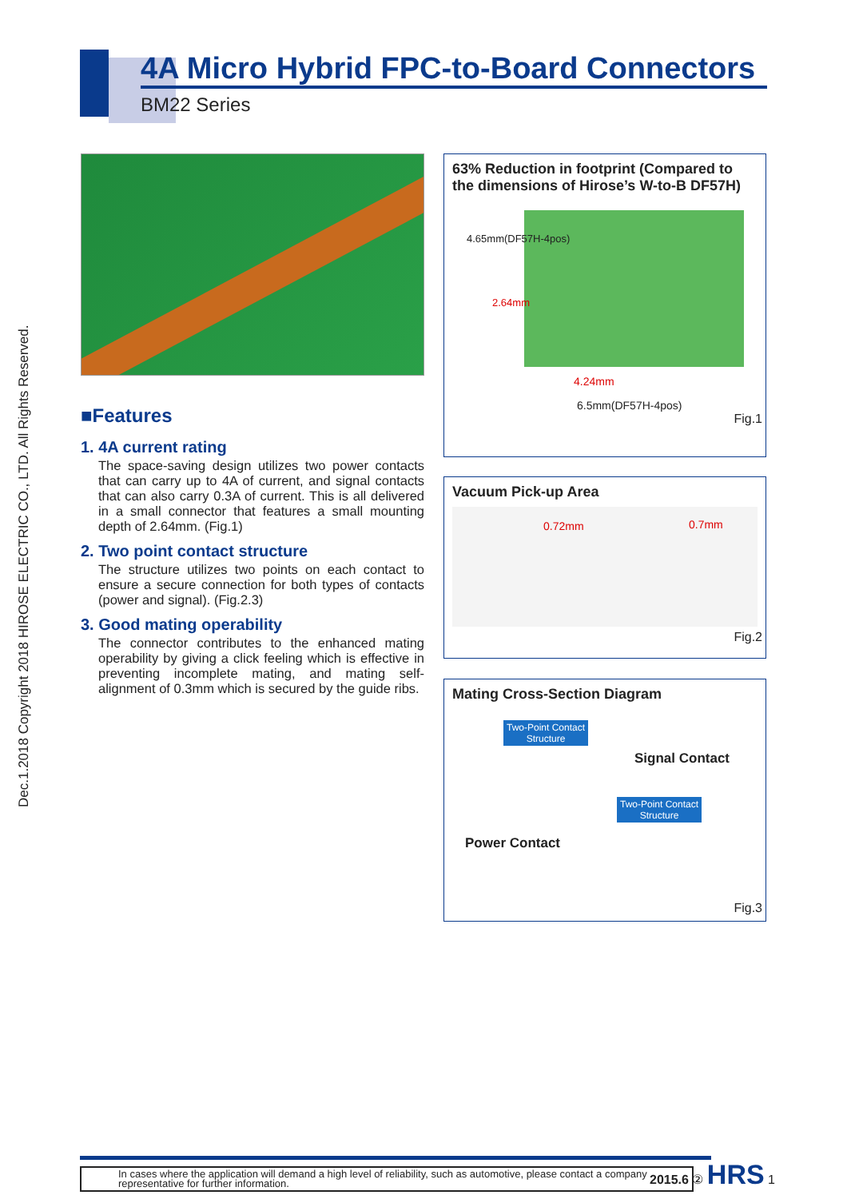4A Micro Hybrid FPC-to-Board Connectors
BM22 Series
Dec.1.2018 Copyright 2018 HIROSE ELECTRIC CO., LTD. All Rights Reserved.
■Features
1. 4A current rating
The space-saving design utilizes two power contacts that can carry up to 4A of current, and signal contacts that can also carry 0.3A of current. This is all delivered in a small connector that features a small mounting depth of 2.64mm. (Fig.1)
2. Two point contact structure
The structure utilizes two points on each contact to ensure a secure connection for both types of contacts (power and signal). (Fig.2.3)
3. Good mating operability
The connector contributes to the enhanced mating operability by giving a click feeling which is effective in preventing incomplete mating, and mating self-alignment of 0.3mm which is secured by the guide ribs.
63% Reduction in footprint (Compared to the dimensions of Hirose’s W-to-B DF57H)
4.65mm(DF57H-4pos)
2.64mm
4.24mm
6.5mm(DF57H-4pos)
Fig.1
Vacuum Pick-up Area
0.72mm 0.7mm
Fig.2
Mating Cross-Section Diagram
Two-Point Contact
Structure
Signal Contact
Two-Point Contact
Structure
Power Contact
Fig.3
In cases where the application will demand a high level of reliability, such as automotive, please contact a company representative for further information.
2015.6 ② HRS 1